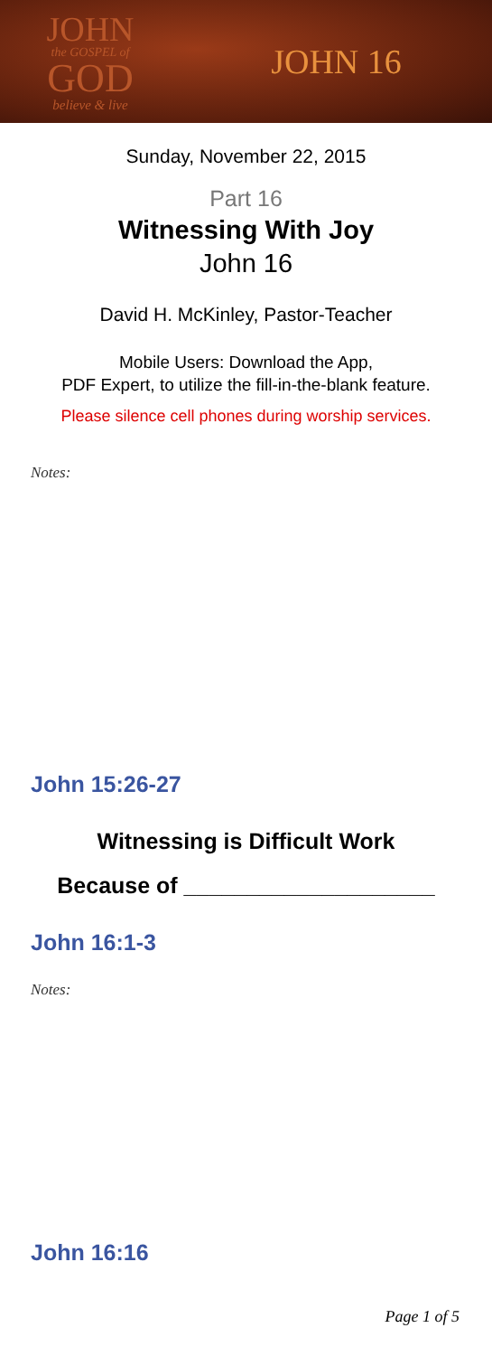JOHN
the GOSPEL of
GOD
believe & live
JOHN 16
Sunday, November 22, 2015
Part 16
Witnessing With Joy
John 16
David H. McKinley, Pastor-Teacher
Mobile Users: Download the App,
PDF Expert, to utilize the fill-in-the-blank feature.
Please silence cell phones during worship services.
Notes:
John 15:26-27
Witnessing is Difficult Work
Because of ____________________
John 16:1-3
Notes:
John 16:16
Page 1 of 5